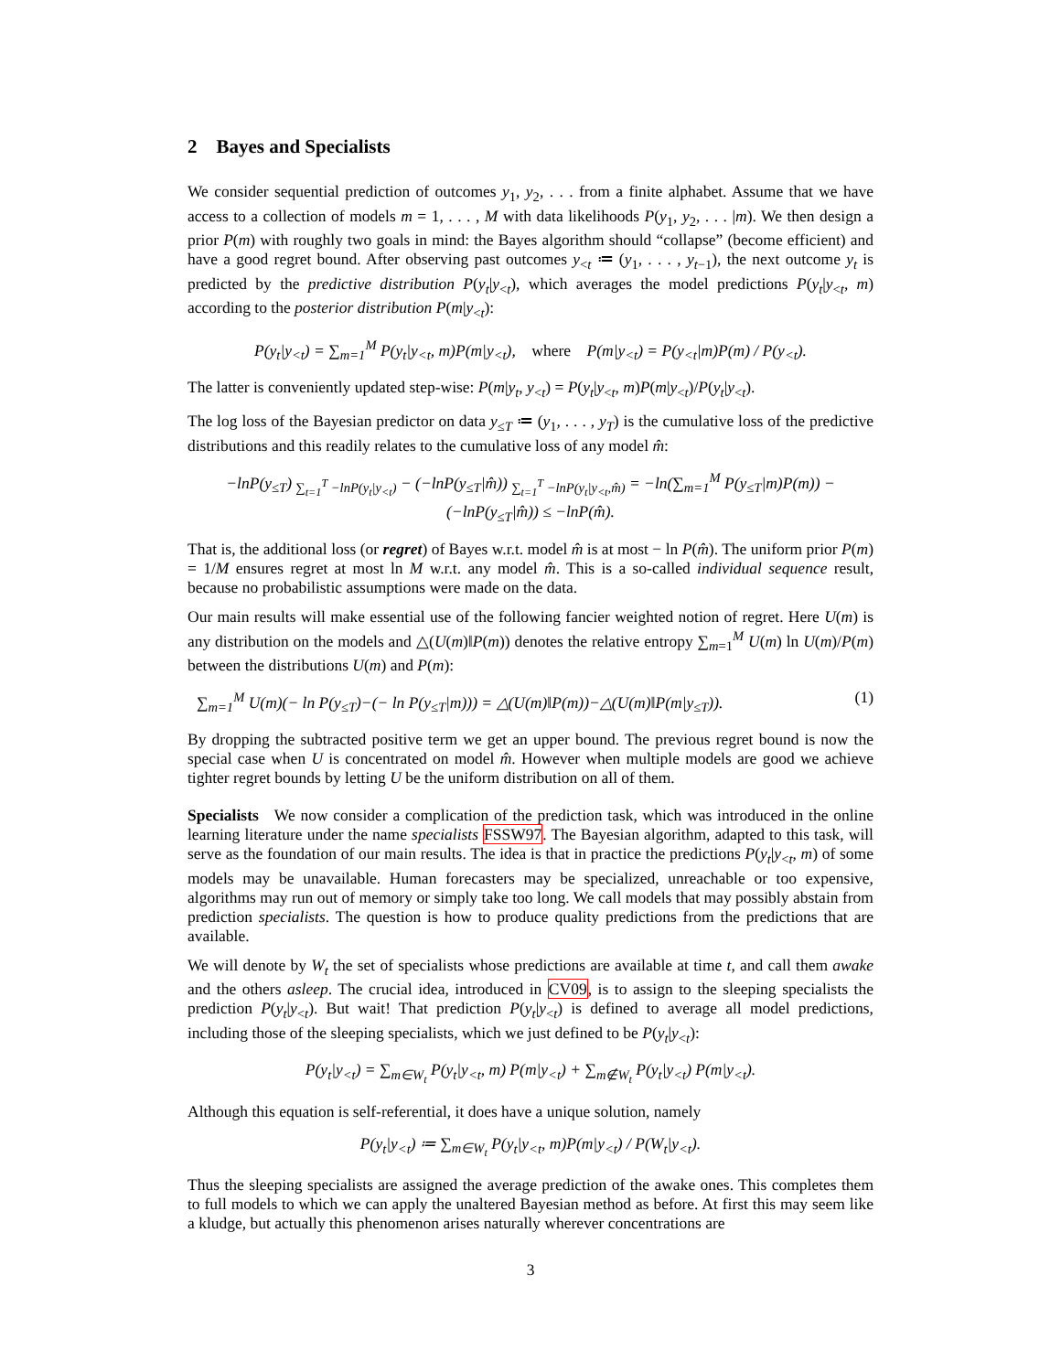2 Bayes and Specialists
We consider sequential prediction of outcomes y<sub>1</sub>, y<sub>2</sub>, . . . from a finite alphabet. Assume that we have access to a collection of models m = 1, . . . , M with data likelihoods P(y<sub>1</sub>, y<sub>2</sub>, . . . |m). We then design a prior P(m) with roughly two goals in mind: the Bayes algorithm should “collapse” (become efficient) and have a good regret bound. After observing past outcomes y<sub><t</sub> ≔ (y<sub>1</sub>, . . . , y<sub>t−1</sub>), the next outcome y<sub>t</sub> is predicted by the predictive distribution P(y<sub>t</sub>|y<sub><t</sub>), which averages the model predictions P(y<sub>t</sub>|y<sub><t</sub>, m) according to the posterior distribution P(m|y<sub><t</sub>):
P(y<sub>t</sub>|y<sub><t</sub>) = ∑<sub>m=1</sub><sup>M</sup> P(y<sub>t</sub>|y<sub><t</sub>, m)P(m|y<sub><t</sub>), where P(m|y<sub><t</sub>) = P(y<sub><t</sub>|m)P(m) / P(y<sub><t</sub>).
The latter is conveniently updated step-wise: P(m|y<sub>t</sub>, y<sub><t</sub>) = P(y<sub>t</sub>|y<sub><t</sub>, m)P(m|y<sub><t</sub>)/P(y<sub>t</sub>|y<sub><t</sub>).
The log loss of the Bayesian predictor on data y<sub>≤T</sub> ≔ (y<sub>1</sub>, . . . , y<sub>T</sub>) is the cumulative loss of the predictive distributions and this readily relates to the cumulative loss of any model m̂:
−lnP(y<sub>≤T</sub>) <sub>∑<sub>t=1</sub><sup>T</sup> −lnP(y<sub>t</sub>|y<sub><t</sub>)</sub> − (−lnP(y<sub>≤T</sub>|m̂)) <sub>∑<sub>t=1</sub><sup>T</sup> −lnP(y<sub>t</sub>|y<sub><t</sub>,m̂)</sub> = −ln(∑<sub>m=1</sub><sup>M</sup> P(y<sub>≤T</sub>|m)P(m)) − (−lnP(y<sub>≤T</sub>|m̂)) ≤ −lnP(m̂).
That is, the additional loss (or regret) of Bayes w.r.t. model m̂ is at most − ln P(m̂). The uniform prior P(m) = 1/M ensures regret at most ln M w.r.t. any model m̂. This is a so-called individual sequence result, because no probabilistic assumptions were made on the data.
Our main results will make essential use of the following fancier weighted notion of regret. Here U(m) is any distribution on the models and △(U(m)‖P(m)) denotes the relative entropy ∑<sub>m=1</sub><sup>M</sup> U(m) ln U(m)/P(m) between the distributions U(m) and P(m):
∑<sub>m=1</sub><sup>M</sup> U(m)(− ln P(y<sub>≤T</sub>)−(− ln P(y<sub>≤T</sub>|m))) = △(U(m)‖P(m))−△(U(m)‖P(m|y<sub>≤T</sub>)). (1)
By dropping the subtracted positive term we get an upper bound. The previous regret bound is now the special case when U is concentrated on model m̂. However when multiple models are good we achieve tighter regret bounds by letting U be the uniform distribution on all of them.
Specialists We now consider a complication of the prediction task, which was introduced in the online learning literature under the name specialists FSSW97. The Bayesian algorithm, adapted to this task, will serve as the foundation of our main results. The idea is that in practice the predictions P(y<sub>t</sub>|y<sub><t</sub>, m) of some models may be unavailable. Human forecasters may be specialized, unreachable or too expensive, algorithms may run out of memory or simply take too long. We call models that may possibly abstain from prediction specialists. The question is how to produce quality predictions from the predictions that are available.
We will denote by W<sub>t</sub> the set of specialists whose predictions are available at time t, and call them awake and the others asleep. The crucial idea, introduced in CV09, is to assign to the sleeping specialists the prediction P(y<sub>t</sub>|y<sub><t</sub>). But wait! That prediction P(y<sub>t</sub>|y<sub><t</sub>) is defined to average all model predictions, including those of the sleeping specialists, which we just defined to be P(y<sub>t</sub>|y<sub><t</sub>):
P(y<sub>t</sub>|y<sub><t</sub>) = ∑<sub>m∈W<sub>t</sub></sub> P(y<sub>t</sub>|y<sub><t</sub>, m) P(m|y<sub><t</sub>) + ∑<sub>m∉W<sub>t</sub></sub> P(y<sub>t</sub>|y<sub><t</sub>) P(m|y<sub><t</sub>).
Although this equation is self-referential, it does have a unique solution, namely
P(y<sub>t</sub>|y<sub><t</sub>) ≔ ∑<sub>m∈W<sub>t</sub></sub> P(y<sub>t</sub>|y<sub><t</sub>, m)P(m|y<sub><t</sub>) / P(W<sub>t</sub>|y<sub><t</sub>).
Thus the sleeping specialists are assigned the average prediction of the awake ones. This completes them to full models to which we can apply the unaltered Bayesian method as before. At first this may seem like a kludge, but actually this phenomenon arises naturally wherever concentrations are
3